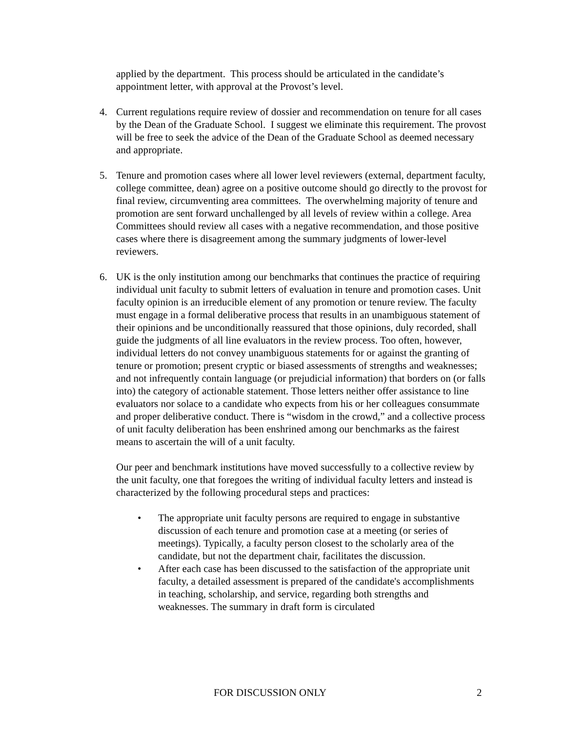applied by the department. This process should be articulated in the candidate’s appointment letter, with approval at the Provost’s level.
4. Current regulations require review of dossier and recommendation on tenure for all cases by the Dean of the Graduate School. I suggest we eliminate this requirement. The provost will be free to seek the advice of the Dean of the Graduate School as deemed necessary and appropriate.
5. Tenure and promotion cases where all lower level reviewers (external, department faculty, college committee, dean) agree on a positive outcome should go directly to the provost for final review, circumventing area committees. The overwhelming majority of tenure and promotion are sent forward unchallenged by all levels of review within a college. Area Committees should review all cases with a negative recommendation, and those positive cases where there is disagreement among the summary judgments of lower-level reviewers.
6. UK is the only institution among our benchmarks that continues the practice of requiring individual unit faculty to submit letters of evaluation in tenure and promotion cases. Unit faculty opinion is an irreducible element of any promotion or tenure review. The faculty must engage in a formal deliberative process that results in an unambiguous statement of their opinions and be unconditionally reassured that those opinions, duly recorded, shall guide the judgments of all line evaluators in the review process. Too often, however, individual letters do not convey unambiguous statements for or against the granting of tenure or promotion; present cryptic or biased assessments of strengths and weaknesses; and not infrequently contain language (or prejudicial information) that borders on (or falls into) the category of actionable statement. Those letters neither offer assistance to line evaluators nor solace to a candidate who expects from his or her colleagues consummate and proper deliberative conduct. There is “wisdom in the crowd,” and a collective process of unit faculty deliberation has been enshrined among our benchmarks as the fairest means to ascertain the will of a unit faculty.
Our peer and benchmark institutions have moved successfully to a collective review by the unit faculty, one that foregoes the writing of individual faculty letters and instead is characterized by the following procedural steps and practices:
• The appropriate unit faculty persons are required to engage in substantive discussion of each tenure and promotion case at a meeting (or series of meetings). Typically, a faculty person closest to the scholarly area of the candidate, but not the department chair, facilitates the discussion.
• After each case has been discussed to the satisfaction of the appropriate unit faculty, a detailed assessment is prepared of the candidate's accomplishments in teaching, scholarship, and service, regarding both strengths and weaknesses. The summary in draft form is circulated
FOR DISCUSSION ONLY 2